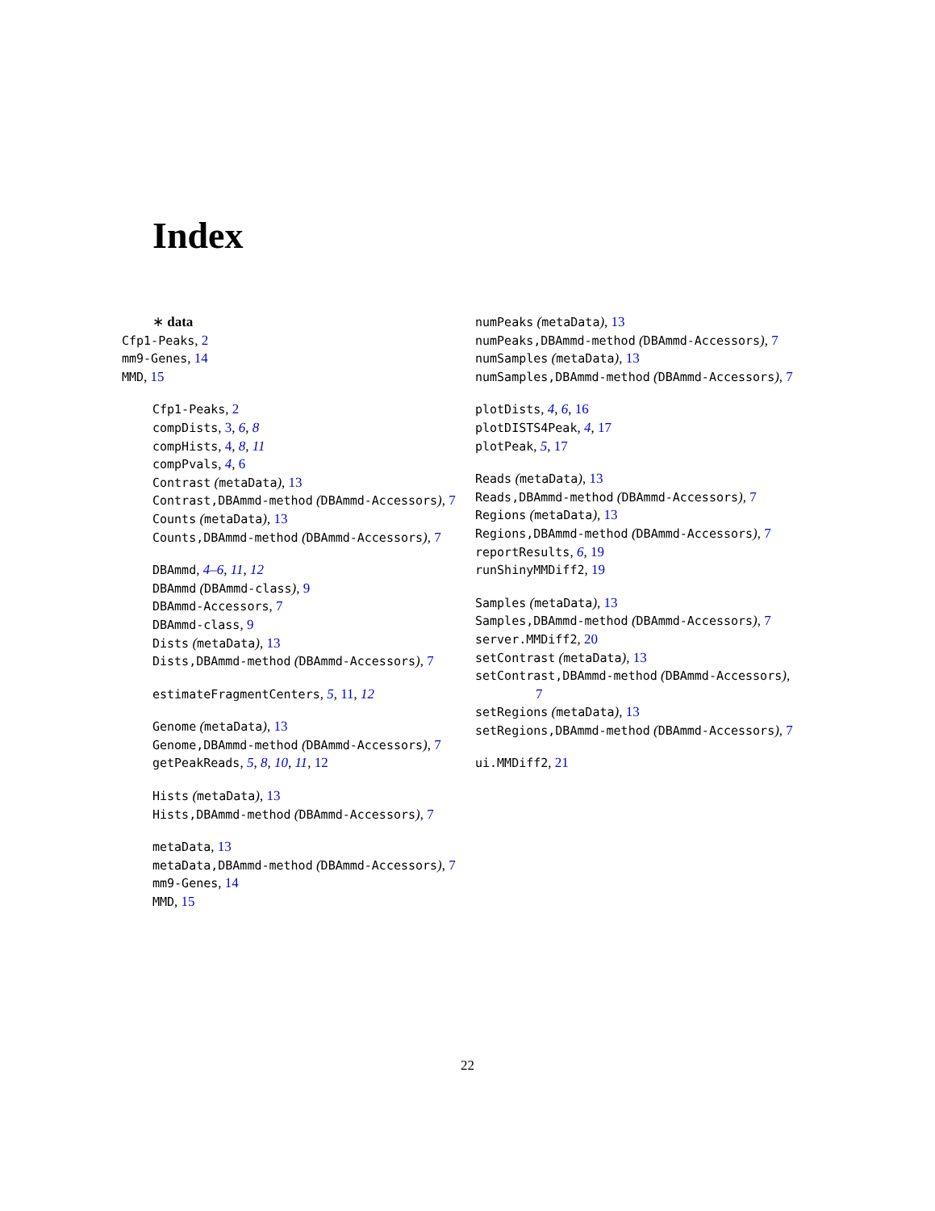Index
∗ data
Cfp1-Peaks, 2
mm9-Genes, 14
MMD, 15
Cfp1-Peaks, 2
compDists, 3, 6, 8
compHists, 4, 8, 11
compPvals, 4, 6
Contrast (metaData), 13
Contrast,DBAmmd-method (DBAmmd-Accessors), 7
Counts (metaData), 13
Counts,DBAmmd-method (DBAmmd-Accessors), 7
DBAmmd, 4–6, 11, 12
DBAmmd (DBAmmd-class), 9
DBAmmd-Accessors, 7
DBAmmd-class, 9
Dists (metaData), 13
Dists,DBAmmd-method (DBAmmd-Accessors), 7
estimateFragmentCenters, 5, 11, 12
Genome (metaData), 13
Genome,DBAmmd-method (DBAmmd-Accessors), 7
getPeakReads, 5, 8, 10, 11, 12
Hists (metaData), 13
Hists,DBAmmd-method (DBAmmd-Accessors), 7
metaData, 13
metaData,DBAmmd-method (DBAmmd-Accessors), 7
mm9-Genes, 14
MMD, 15
numPeaks (metaData), 13
numPeaks,DBAmmd-method (DBAmmd-Accessors), 7
numSamples (metaData), 13
numSamples,DBAmmd-method (DBAmmd-Accessors), 7
plotDists, 4, 6, 16
plotDISTS4Peak, 4, 17
plotPeak, 5, 17
Reads (metaData), 13
Reads,DBAmmd-method (DBAmmd-Accessors), 7
Regions (metaData), 13
Regions,DBAmmd-method (DBAmmd-Accessors), 7
reportResults, 6, 19
runShinyMMDiff2, 19
Samples (metaData), 13
Samples,DBAmmd-method (DBAmmd-Accessors), 7
server.MMDiff2, 20
setContrast (metaData), 13
setContrast,DBAmmd-method (DBAmmd-Accessors), 7
setRegions (metaData), 13
setRegions,DBAmmd-method (DBAmmd-Accessors), 7
ui.MMDiff2, 21
22